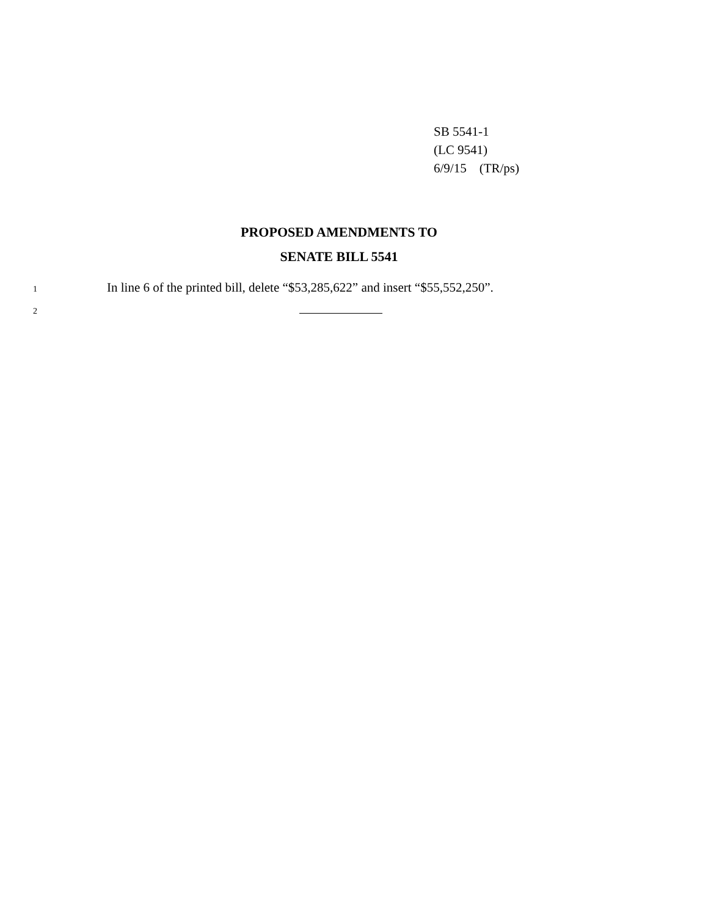SB 5541-1
(LC 9541)
6/9/15 (TR/ps)
PROPOSED AMENDMENTS TO
SENATE BILL 5541
1
In line 6 of the printed bill, delete “$53,285,622” and insert “$55,552,250”.
2